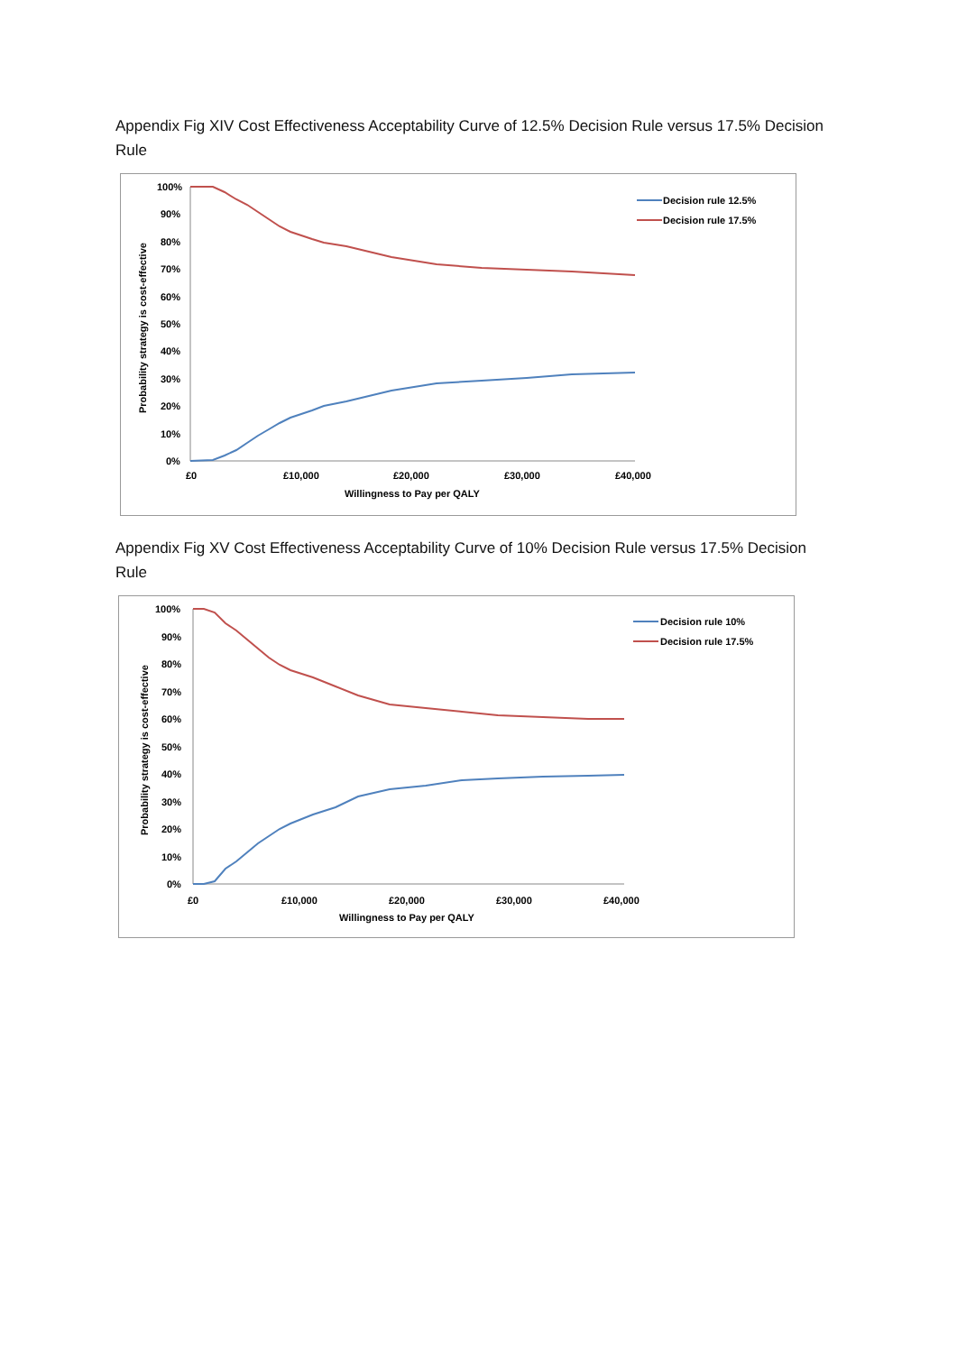Appendix Fig XIV Cost Effectiveness Acceptability Curve of 12.5% Decision Rule versus 17.5% Decision Rule
100%
90%
80%
70%
60%
50%
40%
30%
20%
10%
0%
£0
£10,000
£20,000
£30,000
£40,000
Willingness to Pay per QALY
Probability strategy is cost-effective
Decision rule 12.5%
Decision rule 17.5%
Appendix Fig XV Cost Effectiveness Acceptability Curve of 10% Decision Rule versus 17.5% Decision Rule
100%
90%
80%
70%
60%
50%
40%
30%
20%
10%
0%
£0
£10,000
£20,000
£30,000
£40,000
Willingness to Pay per QALY
Probability strategy is cost-effective
Decision rule 10%
Decision rule 17.5%